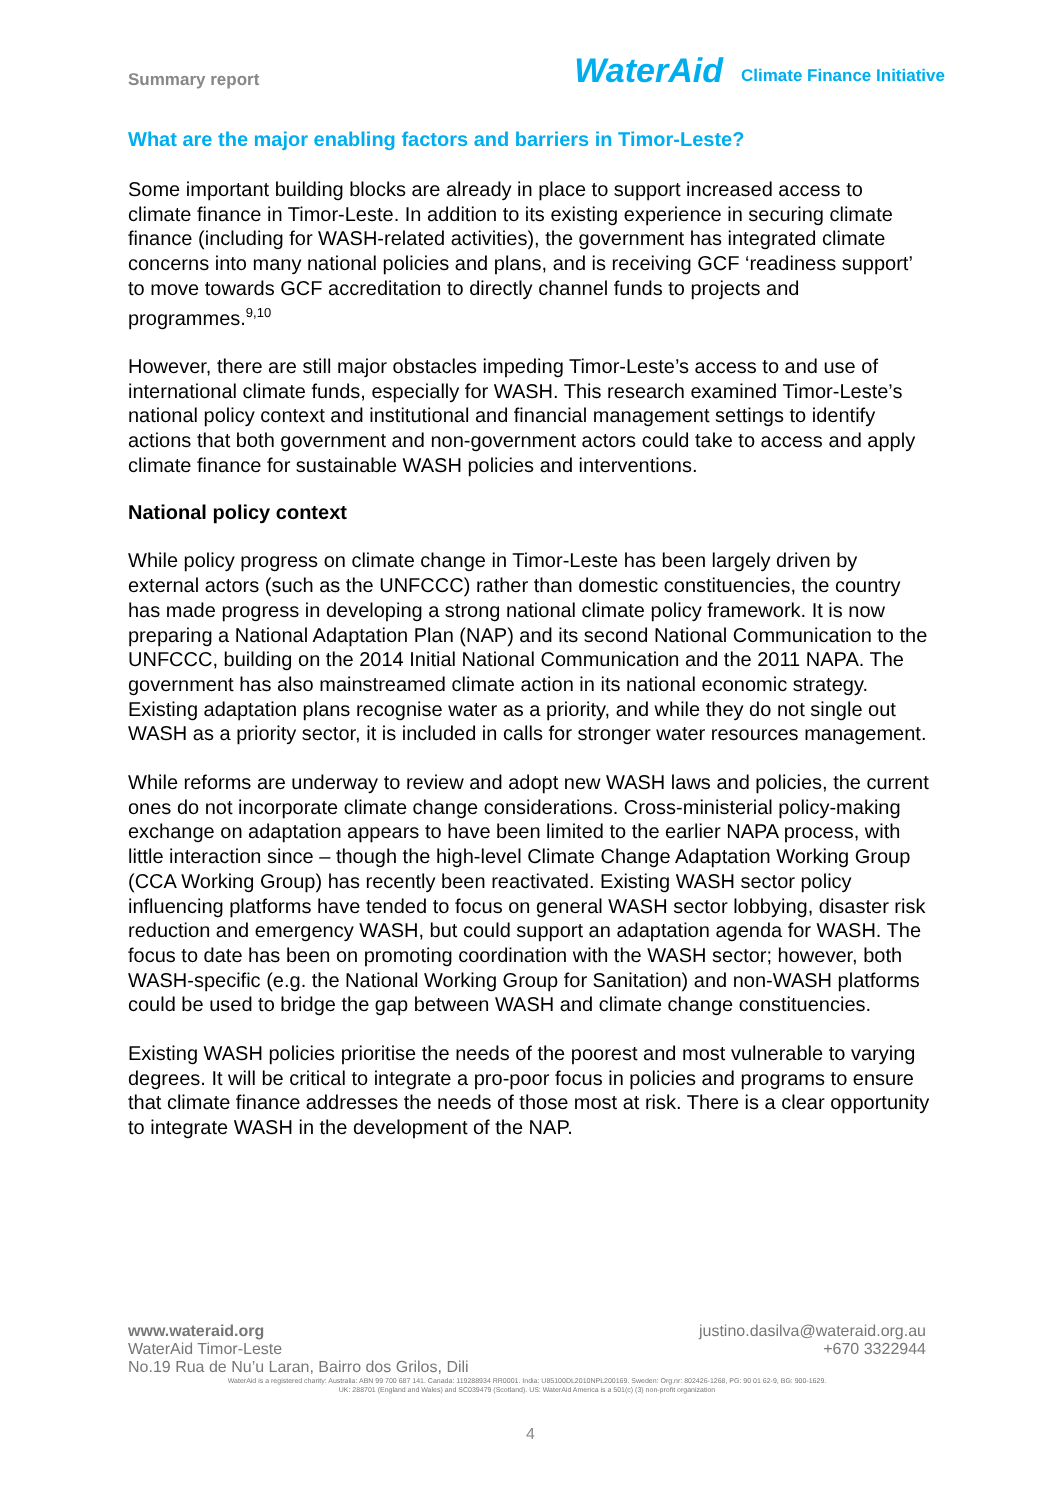Summary report
WaterAid Climate Finance Initiative
What are the major enabling factors and barriers in Timor-Leste?
Some important building blocks are already in place to support increased access to climate finance in Timor-Leste. In addition to its existing experience in securing climate finance (including for WASH-related activities), the government has integrated climate concerns into many national policies and plans, and is receiving GCF ‘readiness support’ to move towards GCF accreditation to directly channel funds to projects and programmes.<sup>9,10</sup>
However, there are still major obstacles impeding Timor-Leste’s access to and use of international climate funds, especially for WASH. This research examined Timor-Leste’s national policy context and institutional and financial management settings to identify actions that both government and non-government actors could take to access and apply climate finance for sustainable WASH policies and interventions.
National policy context
While policy progress on climate change in Timor-Leste has been largely driven by external actors (such as the UNFCCC) rather than domestic constituencies, the country has made progress in developing a strong national climate policy framework. It is now preparing a National Adaptation Plan (NAP) and its second National Communication to the UNFCCC, building on the 2014 Initial National Communication and the 2011 NAPA. The government has also mainstreamed climate action in its national economic strategy. Existing adaptation plans recognise water as a priority, and while they do not single out WASH as a priority sector, it is included in calls for stronger water resources management.
While reforms are underway to review and adopt new WASH laws and policies, the current ones do not incorporate climate change considerations. Cross-ministerial policy-making exchange on adaptation appears to have been limited to the earlier NAPA process, with little interaction since – though the high-level Climate Change Adaptation Working Group (CCA Working Group) has recently been reactivated. Existing WASH sector policy influencing platforms have tended to focus on general WASH sector lobbying, disaster risk reduction and emergency WASH, but could support an adaptation agenda for WASH. The focus to date has been on promoting coordination with the WASH sector; however, both WASH-specific (e.g. the National Working Group for Sanitation) and non-WASH platforms could be used to bridge the gap between WASH and climate change constituencies.
Existing WASH policies prioritise the needs of the poorest and most vulnerable to varying degrees. It will be critical to integrate a pro-poor focus in policies and programs to ensure that climate finance addresses the needs of those most at risk. There is a clear opportunity to integrate WASH in the development of the NAP.
www.wateraid.org justino.dasilva@wateraid.org.au
WaterAid Timor-Leste +670 3322944
No.19 Rua de Nu’u Laran, Bairro dos Grilos, Dili
WaterAid is a registered charity: Australia: ABN 99 700 687 141. Canada: 119288934 RR0001. India: U85100DL2010NPL200169. Sweden: Org.nr: 802426-1268, PG: 90 01 62-9, BG: 900-1629.
UK: 288701 (England and Wales) and SC039479 (Scotland). US: WaterAid America is a 501(c) (3) non-profit organization
4